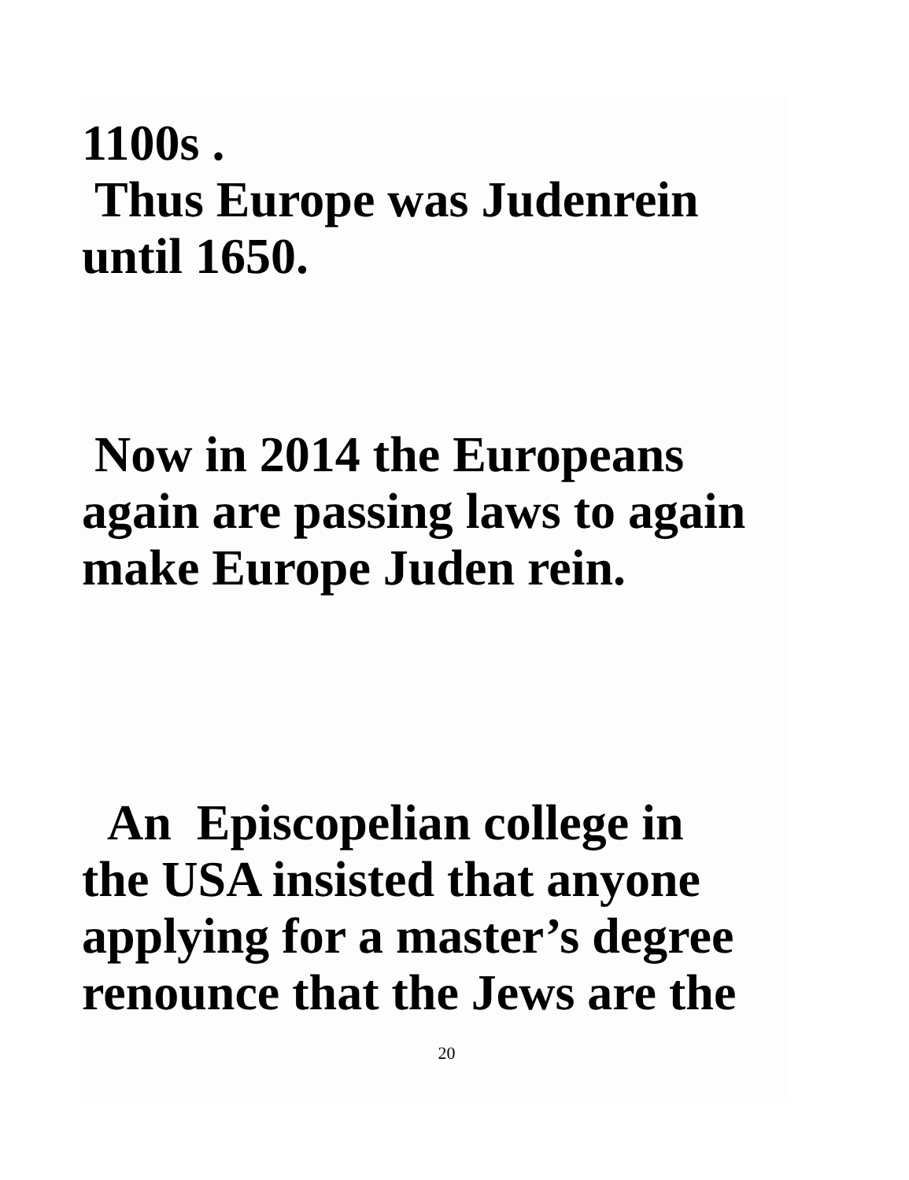1100s .
Thus Europe was Judenrein
until 1650.
Now in 2014 the Europeans
again are passing laws to again
make Europe Juden rein.
An Episcopelian college in
the USA insisted that anyone
applying for a master’s degree
renounce that the Jews are the
20